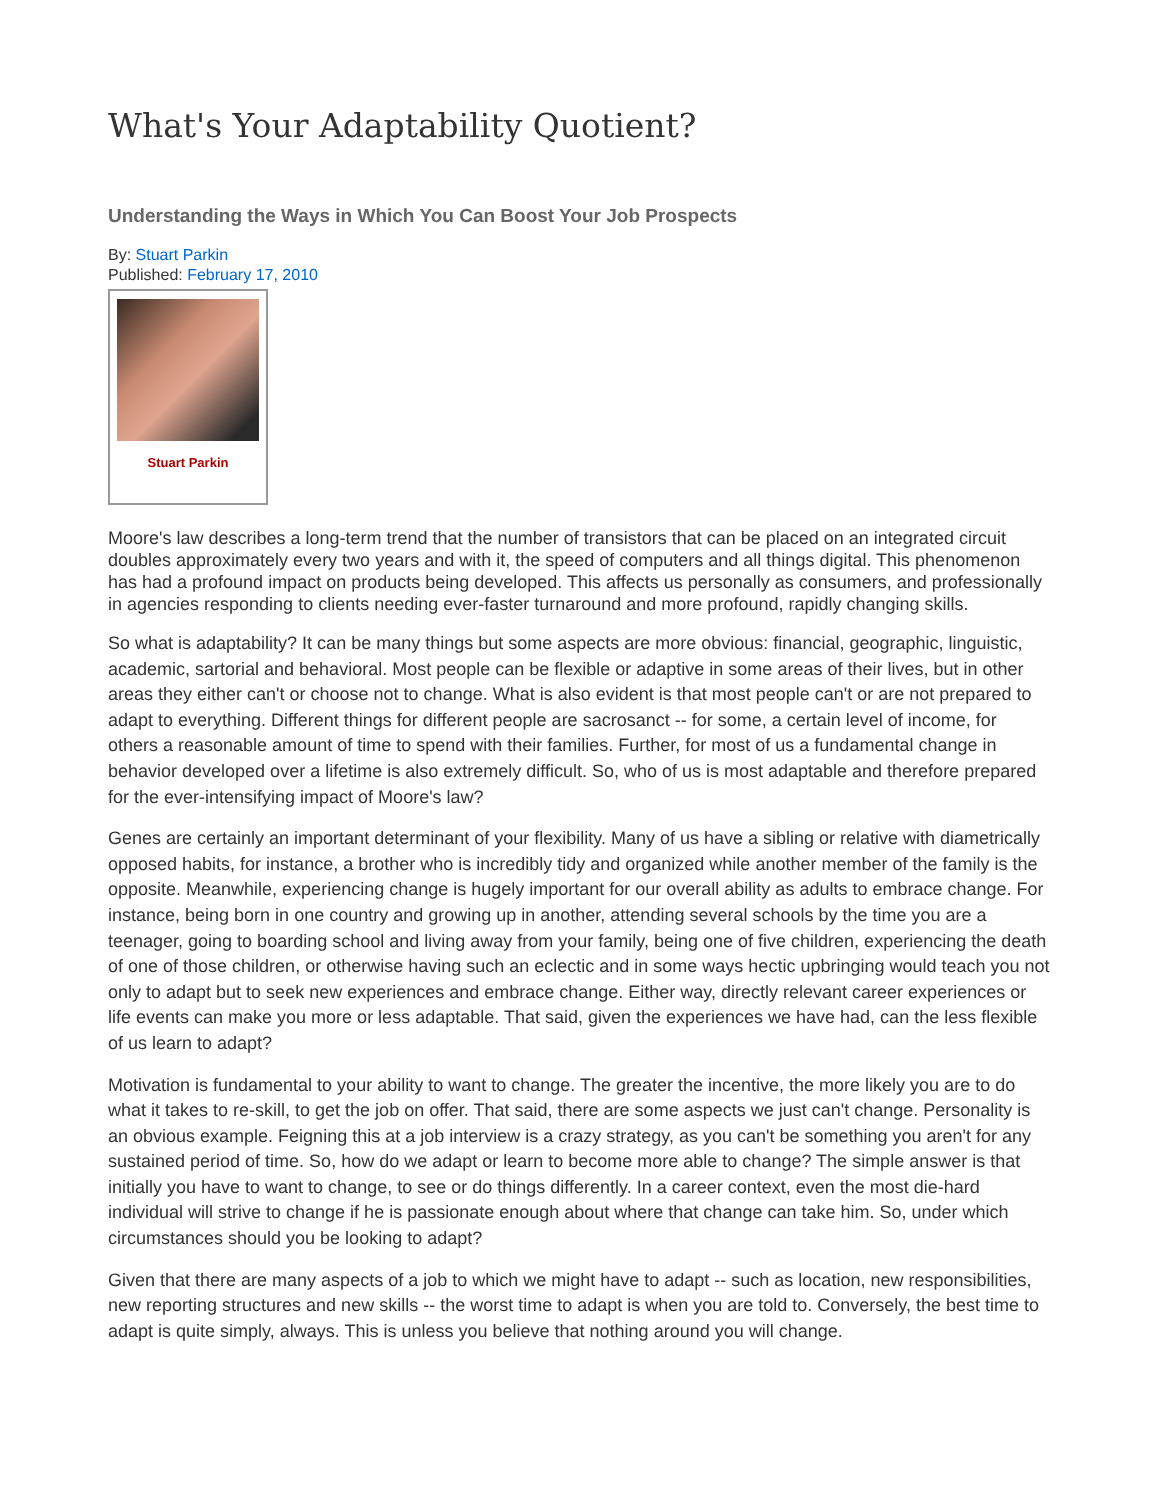What's Your Adaptability Quotient?
Understanding the Ways in Which You Can Boost Your Job Prospects
By: Stuart Parkin
Published: February 17, 2010
Stuart Parkin
Moore's law describes a long-term trend that the number of transistors that can be placed on an integrated circuit doubles approximately every two years and with it, the speed of computers and all things digital. This phenomenon has had a profound impact on products being developed. This affects us personally as consumers, and professionally in agencies responding to clients needing ever-faster turnaround and more profound, rapidly changing skills.
So what is adaptability? It can be many things but some aspects are more obvious: financial, geographic, linguistic, academic, sartorial and behavioral. Most people can be flexible or adaptive in some areas of their lives, but in other areas they either can't or choose not to change. What is also evident is that most people can't or are not prepared to adapt to everything. Different things for different people are sacrosanct -- for some, a certain level of income, for others a reasonable amount of time to spend with their families. Further, for most of us a fundamental change in behavior developed over a lifetime is also extremely difficult. So, who of us is most adaptable and therefore prepared for the ever-intensifying impact of Moore's law?
Genes are certainly an important determinant of your flexibility. Many of us have a sibling or relative with diametrically opposed habits, for instance, a brother who is incredibly tidy and organized while another member of the family is the opposite. Meanwhile, experiencing change is hugely important for our overall ability as adults to embrace change. For instance, being born in one country and growing up in another, attending several schools by the time you are a teenager, going to boarding school and living away from your family, being one of five children, experiencing the death of one of those children, or otherwise having such an eclectic and in some ways hectic upbringing would teach you not only to adapt but to seek new experiences and embrace change. Either way, directly relevant career experiences or life events can make you more or less adaptable. That said, given the experiences we have had, can the less flexible of us learn to adapt?
Motivation is fundamental to your ability to want to change. The greater the incentive, the more likely you are to do what it takes to re-skill, to get the job on offer. That said, there are some aspects we just can't change. Personality is an obvious example. Feigning this at a job interview is a crazy strategy, as you can't be something you aren't for any sustained period of time. So, how do we adapt or learn to become more able to change? The simple answer is that initially you have to want to change, to see or do things differently. In a career context, even the most die-hard individual will strive to change if he is passionate enough about where that change can take him. So, under which circumstances should you be looking to adapt?
Given that there are many aspects of a job to which we might have to adapt -- such as location, new responsibilities, new reporting structures and new skills -- the worst time to adapt is when you are told to. Conversely, the best time to adapt is quite simply, always. This is unless you believe that nothing around you will change.